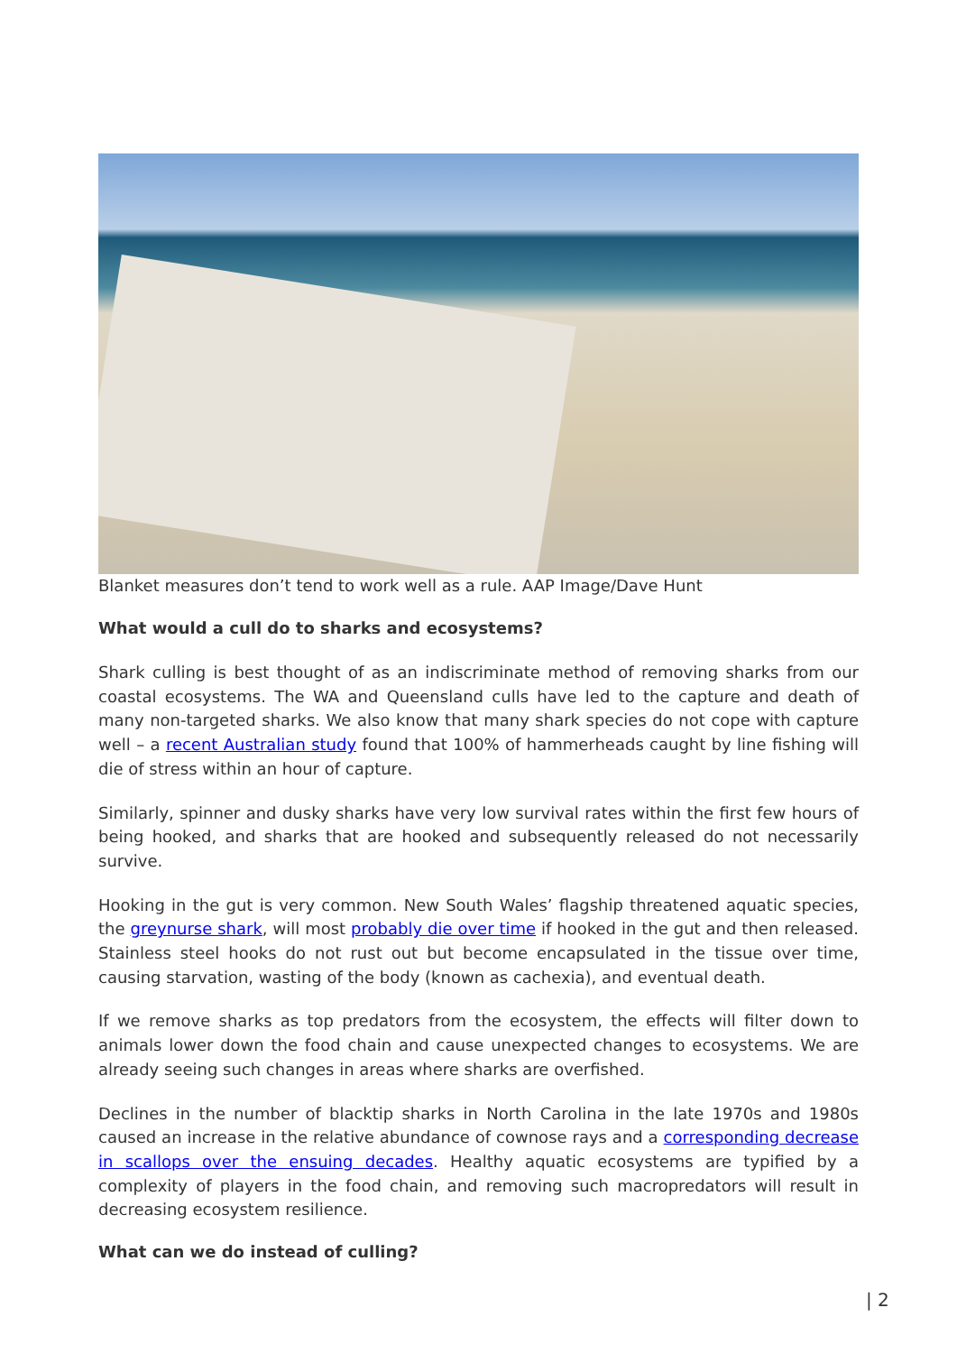Blanket measures don’t tend to work well as a rule. AAP Image/Dave Hunt
What would a cull do to sharks and ecosystems?
Shark culling is best thought of as an indiscriminate method of removing sharks from our coastal ecosystems. The WA and Queensland culls have led to the capture and death of many non-targeted sharks. We also know that many shark species do not cope with capture well – a recent Australian study found that 100% of hammerheads caught by line fishing will die of stress within an hour of capture.
Similarly, spinner and dusky sharks have very low survival rates within the first few hours of being hooked, and sharks that are hooked and subsequently released do not necessarily survive.
Hooking in the gut is very common. New South Wales’ flagship threatened aquatic species, the greynurse shark, will most probably die over time if hooked in the gut and then released. Stainless steel hooks do not rust out but become encapsulated in the tissue over time, causing starvation, wasting of the body (known as cachexia), and eventual death.
If we remove sharks as top predators from the ecosystem, the effects will filter down to animals lower down the food chain and cause unexpected changes to ecosystems. We are already seeing such changes in areas where sharks are overfished.
Declines in the number of blacktip sharks in North Carolina in the late 1970s and 1980s caused an increase in the relative abundance of cownose rays and a corresponding decrease in scallops over the ensuing decades. Healthy aquatic ecosystems are typified by a complexity of players in the food chain, and removing such macropredators will result in decreasing ecosystem resilience.
What can we do instead of culling?
| 2